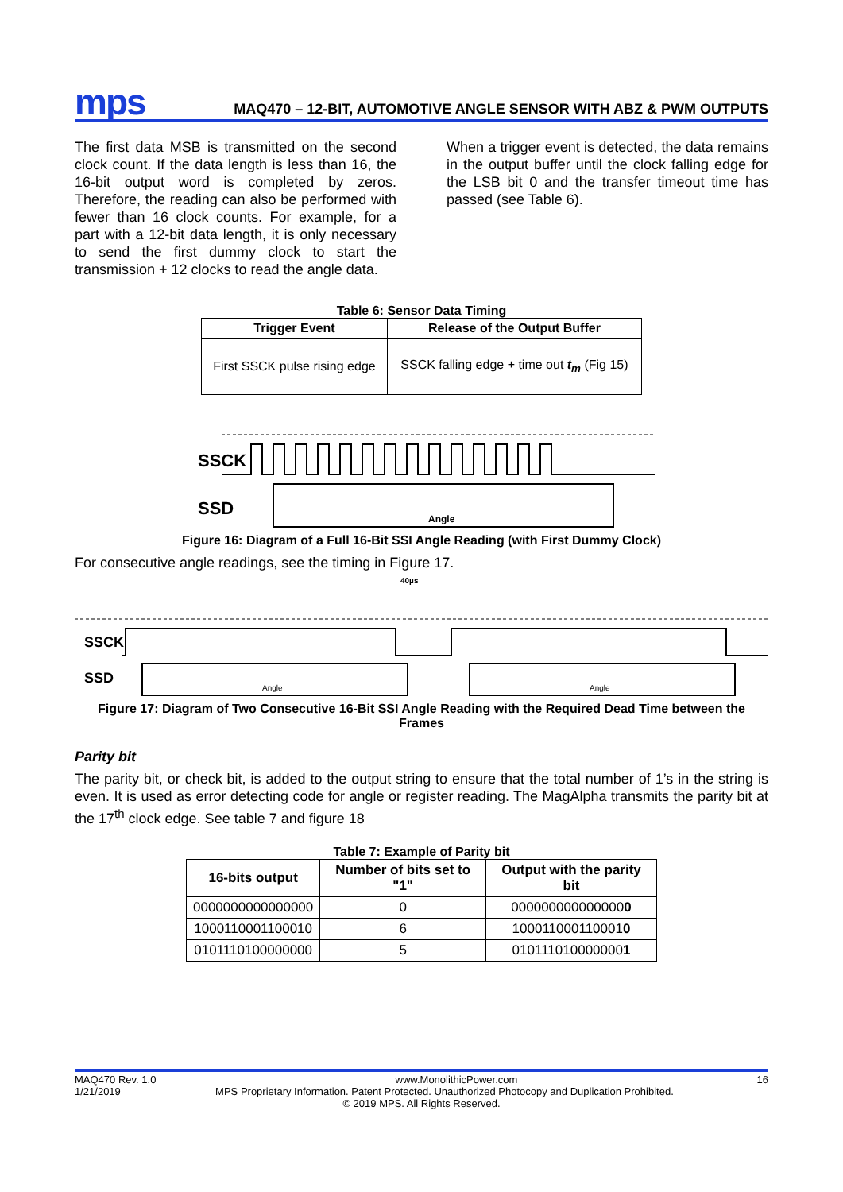mps MAQ470 – 12-BIT, AUTOMOTIVE ANGLE SENSOR WITH ABZ & PWM OUTPUTS
The first data MSB is transmitted on the second clock count. If the data length is less than 16, the 16-bit output word is completed by zeros. Therefore, the reading can also be performed with fewer than 16 clock counts. For example, for a part with a 12-bit data length, it is only necessary to send the first dummy clock to start the transmission + 12 clocks to read the angle data.
When a trigger event is detected, the data remains in the output buffer until the clock falling edge for the LSB bit 0 and the transfer timeout time has passed (see Table 6).
Table 6: Sensor Data Timing
| Trigger Event | Release of the Output Buffer |
| --- | --- |
| First SSCK pulse rising edge | SSCK falling edge + time out t<sub>m</sub> (Fig 15) |
SSCK
SSD
Angle
Figure 16: Diagram of a Full 16-Bit SSI Angle Reading (with First Dummy Clock)
For consecutive angle readings, see the timing in Figure 17.
40µs
SSCK
SSD
Angle
Angle
Figure 17: Diagram of Two Consecutive 16-Bit SSI Angle Reading with the Required Dead Time between the Frames
Parity bit
The parity bit, or check bit, is added to the output string to ensure that the total number of 1’s in the string is even. It is used as error detecting code for angle or register reading. The MagAlpha transmits the parity bit at the 17<sup>th</sup> clock edge. See table 7 and figure 18
Table 7: Example of Parity bit
| 16-bits output | Number of bits set to "1" | Output with the parity bit |
| --- | --- | --- |
| 0000000000000000 | 0 | 000000000000000 0 |
| 1000110001100010 | 6 | 100011000110001 0 |
| 0101110100000000 | 5 | 010111010000000 1 |
MAQ470 Rev. 1.0 www.MonolithicPower.com 16
1/21/2019 MPS Proprietary Information. Patent Protected. Unauthorized Photocopy and Duplication Prohibited.
© 2019 MPS. All Rights Reserved.